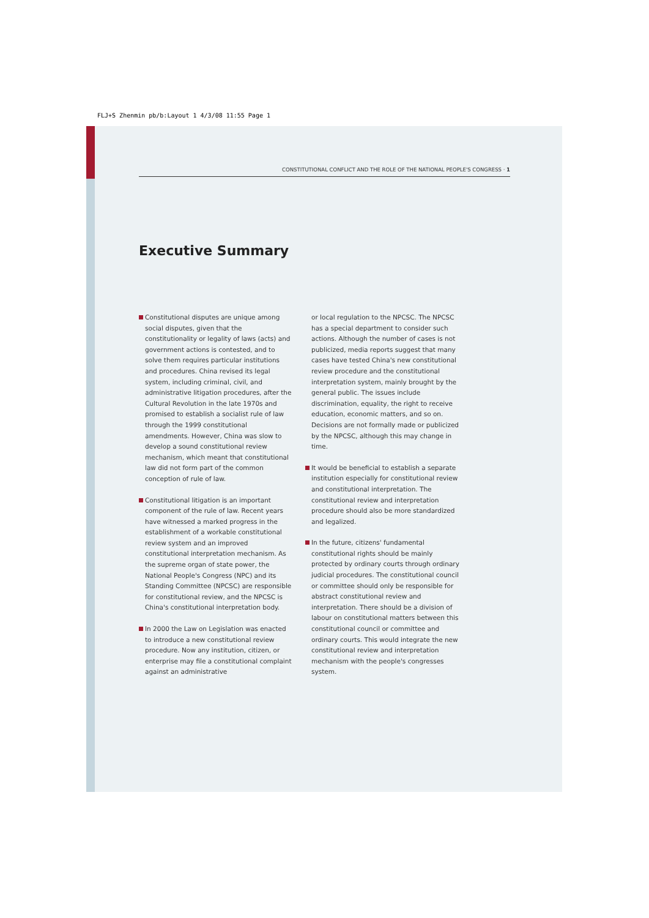FLJ+S Zhenmin pb/b:Layout 1 4/3/08 11:55 Page 1
CONSTITUTIONAL CONFLICT AND THE ROLE OF THE NATIONAL PEOPLE'S CONGRESS · 1
Executive Summary
Constitutional disputes are unique among social disputes, given that the constitutionality or legality of laws (acts) and government actions is contested, and to solve them requires particular institutions and procedures. China revised its legal system, including criminal, civil, and administrative litigation procedures, after the Cultural Revolution in the late 1970s and promised to establish a socialist rule of law through the 1999 constitutional amendments. However, China was slow to develop a sound constitutional review mechanism, which meant that constitutional law did not form part of the common conception of rule of law.
Constitutional litigation is an important component of the rule of law. Recent years have witnessed a marked progress in the establishment of a workable constitutional review system and an improved constitutional interpretation mechanism. As the supreme organ of state power, the National People's Congress (NPC) and its Standing Committee (NPCSC) are responsible for constitutional review, and the NPCSC is China's constitutional interpretation body.
In 2000 the Law on Legislation was enacted to introduce a new constitutional review procedure. Now any institution, citizen, or enterprise may file a constitutional complaint against an administrative
or local regulation to the NPCSC. The NPCSC has a special department to consider such actions. Although the number of cases is not publicized, media reports suggest that many cases have tested China's new constitutional review procedure and the constitutional interpretation system, mainly brought by the general public. The issues include discrimination, equality, the right to receive education, economic matters, and so on. Decisions are not formally made or publicized by the NPCSC, although this may change in time.
It would be beneficial to establish a separate institution especially for constitutional review and constitutional interpretation. The constitutional review and interpretation procedure should also be more standardized and legalized.
In the future, citizens' fundamental constitutional rights should be mainly protected by ordinary courts through ordinary judicial procedures. The constitutional council or committee should only be responsible for abstract constitutional review and interpretation. There should be a division of labour on constitutional matters between this constitutional council or committee and ordinary courts. This would integrate the new constitutional review and interpretation mechanism with the people's congresses system.